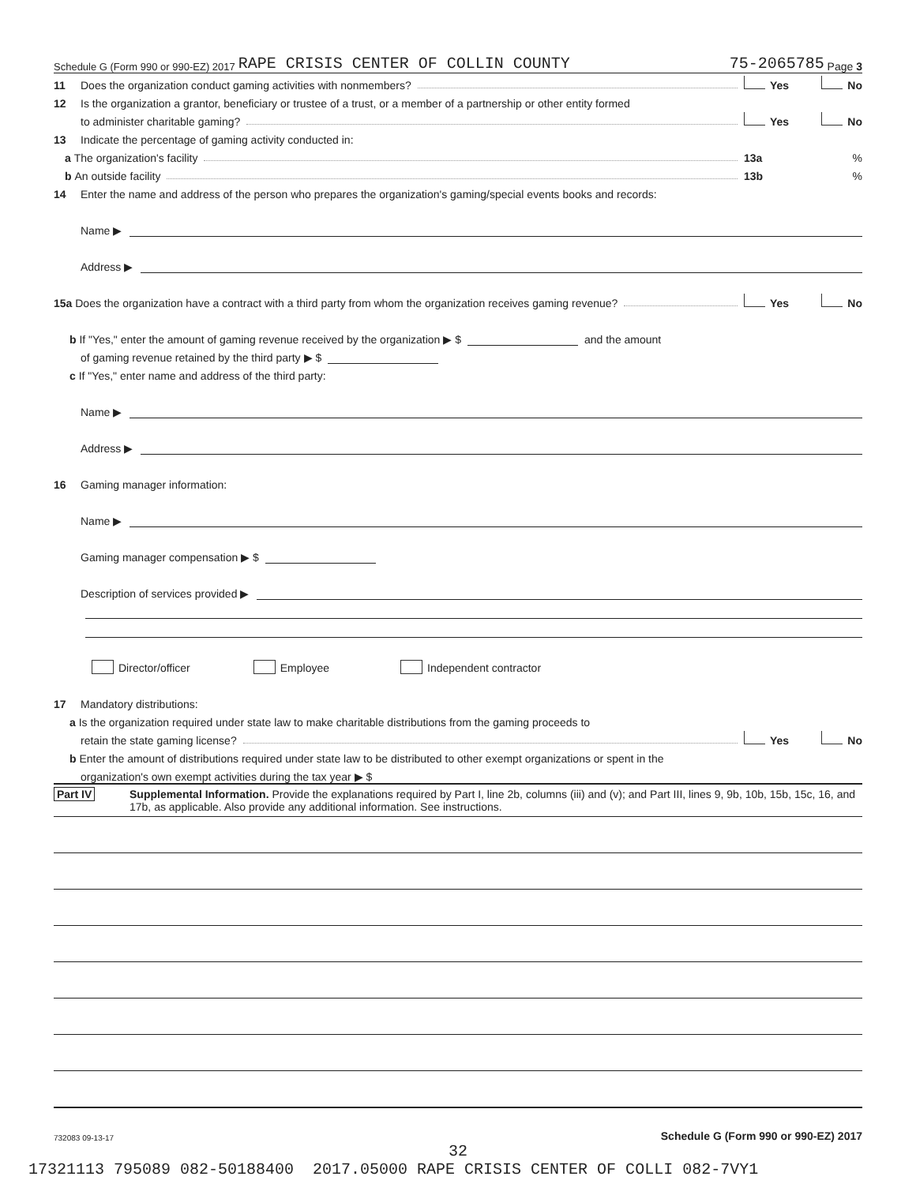Schedule G (Form 990 or 990-EZ) 2017 RAPE CRISIS CENTER OF COLLIN COUNTY 75-2065785 Page 3
11 Does the organization conduct gaming activities with nonmembers? Yes No
12 Is the organization a grantor, beneficiary or trustee of a trust, or a member of a partnership or other entity formed
to administer charitable gaming? Yes No
13 Indicate the percentage of gaming activity conducted in:
a The organization's facility 13a%
b An outside facility 13b%
14 Enter the name and address of the person who prepares the organization's gaming/special events books and records:
Name ▶
Address ▶
15a Does the organization have a contract with a third party from whom the organization receives gaming revenue? Yes No
b If "Yes," enter the amount of gaming revenue received by the organization ▶ $ and the amount
of gaming revenue retained by the third party ▶ $
c If "Yes," enter name and address of the third party:
Name ▶
Address ▶
16 Gaming manager information:
Name ▶
Gaming manager compensation ▶ $
Description of services provided ▶
Director/officer Employee Independent contractor
17 Mandatory distributions:
a Is the organization required under state law to make charitable distributions from the gaming proceeds to
retain the state gaming license? Yes No
b Enter the amount of distributions required under state law to be distributed to other exempt organizations or spent in the
organization's own exempt activities during the tax year ▶ $
Part IV Supplemental Information. Provide the explanations required by Part I, line 2b, columns (iii) and (v); and Part III, lines 9, 9b, 10b, 15b, 15c, 16, and 17b, as applicable. Also provide any additional information. See instructions.
732083 09-13-17 Schedule G (Form 990 or 990-EZ) 2017
32
17321113 795089 082-50188400 2017.05000 RAPE CRISIS CENTER OF COLLI 082-7VY1